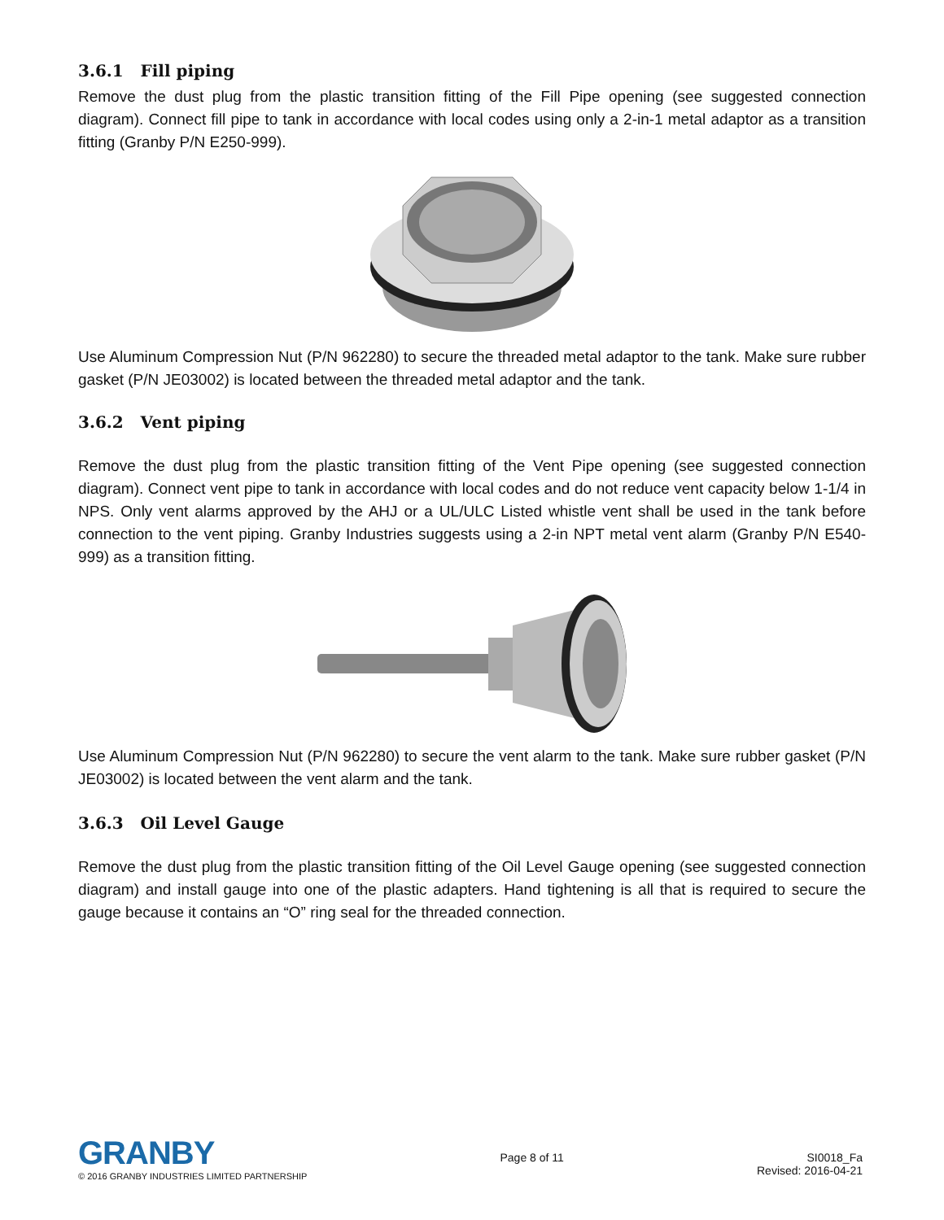3.6.1 Fill piping
Remove the dust plug from the plastic transition fitting of the Fill Pipe opening (see suggested connection diagram). Connect fill pipe to tank in accordance with local codes using only a 2-in-1 metal adaptor as a transition fitting (Granby P/N E250-999).
Use Aluminum Compression Nut (P/N 962280) to secure the threaded metal adaptor to the tank. Make sure rubber gasket (P/N JE03002) is located between the threaded metal adaptor and the tank.
3.6.2 Vent piping
Remove the dust plug from the plastic transition fitting of the Vent Pipe opening (see suggested connection diagram). Connect vent pipe to tank in accordance with local codes and do not reduce vent capacity below 1-1/4 in NPS. Only vent alarms approved by the AHJ or a UL/ULC Listed whistle vent shall be used in the tank before connection to the vent piping. Granby Industries suggests using a 2-in NPT metal vent alarm (Granby P/N E540-999) as a transition fitting.
Use Aluminum Compression Nut (P/N 962280) to secure the vent alarm to the tank. Make sure rubber gasket (P/N JE03002) is located between the vent alarm and the tank.
3.6.3 Oil Level Gauge
Remove the dust plug from the plastic transition fitting of the Oil Level Gauge opening (see suggested connection diagram) and install gauge into one of the plastic adapters. Hand tightening is all that is required to secure the gauge because it contains an “O” ring seal for the threaded connection.
GRANBY
© 2016 GRANBY INDUSTRIES LIMITED PARTNERSHIP
Page 8 of 11 SI0018_Fa
Revised: 2016-04-21